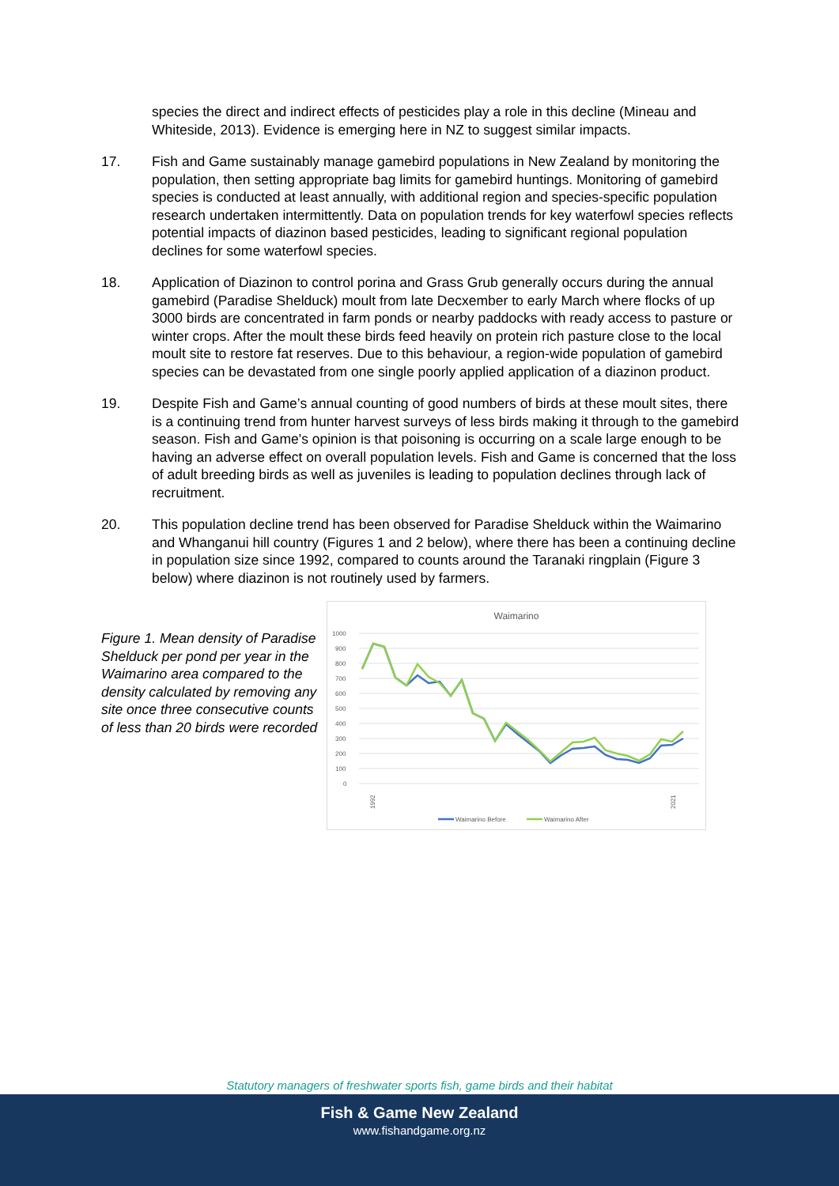species the direct and indirect effects of pesticides play a role in this decline (Mineau and Whiteside, 2013). Evidence is emerging here in NZ to suggest similar impacts.
17. Fish and Game sustainably manage gamebird populations in New Zealand by monitoring the population, then setting appropriate bag limits for gamebird huntings. Monitoring of gamebird species is conducted at least annually, with additional region and species-specific population research undertaken intermittently. Data on population trends for key waterfowl species reflects potential impacts of diazinon based pesticides, leading to significant regional population declines for some waterfowl species.
18. Application of Diazinon to control porina and Grass Grub generally occurs during the annual gamebird (Paradise Shelduck) moult from late Decxember to early March where flocks of up 3000 birds are concentrated in farm ponds or nearby paddocks with ready access to pasture or winter crops. After the moult these birds feed heavily on protein rich pasture close to the local moult site to restore fat reserves. Due to this behaviour, a region-wide population of gamebird species can be devastated from one single poorly applied application of a diazinon product.
19. Despite Fish and Game’s annual counting of good numbers of birds at these moult sites, there is a continuing trend from hunter harvest surveys of less birds making it through to the gamebird season. Fish and Game's opinion is that poisoning is occurring on a scale large enough to be having an adverse effect on overall population levels. Fish and Game is concerned that the loss of adult breeding birds as well as juveniles is leading to population declines through lack of recruitment.
20. This population decline trend has been observed for Paradise Shelduck within the Waimarino and Whanganui hill country (Figures 1 and 2 below), where there has been a continuing decline in population size since 1992, compared to counts around the Taranaki ringplain (Figure 3 below) where diazinon is not routinely used by farmers.
Figure 1. Mean density of Paradise Shelduck per pond per year in the Waimarino area compared to the density calculated by removing any site once three consecutive counts of less than 20 birds were recorded
Waimarino
1000
900
800
700
600
500
400
300
200
100
0
1992
2021
Waimarino Before
Waimarino After
Statutory managers of freshwater sports fish, game birds and their habitat
Fish & Game New Zealand
www.fishandgame.org.nz